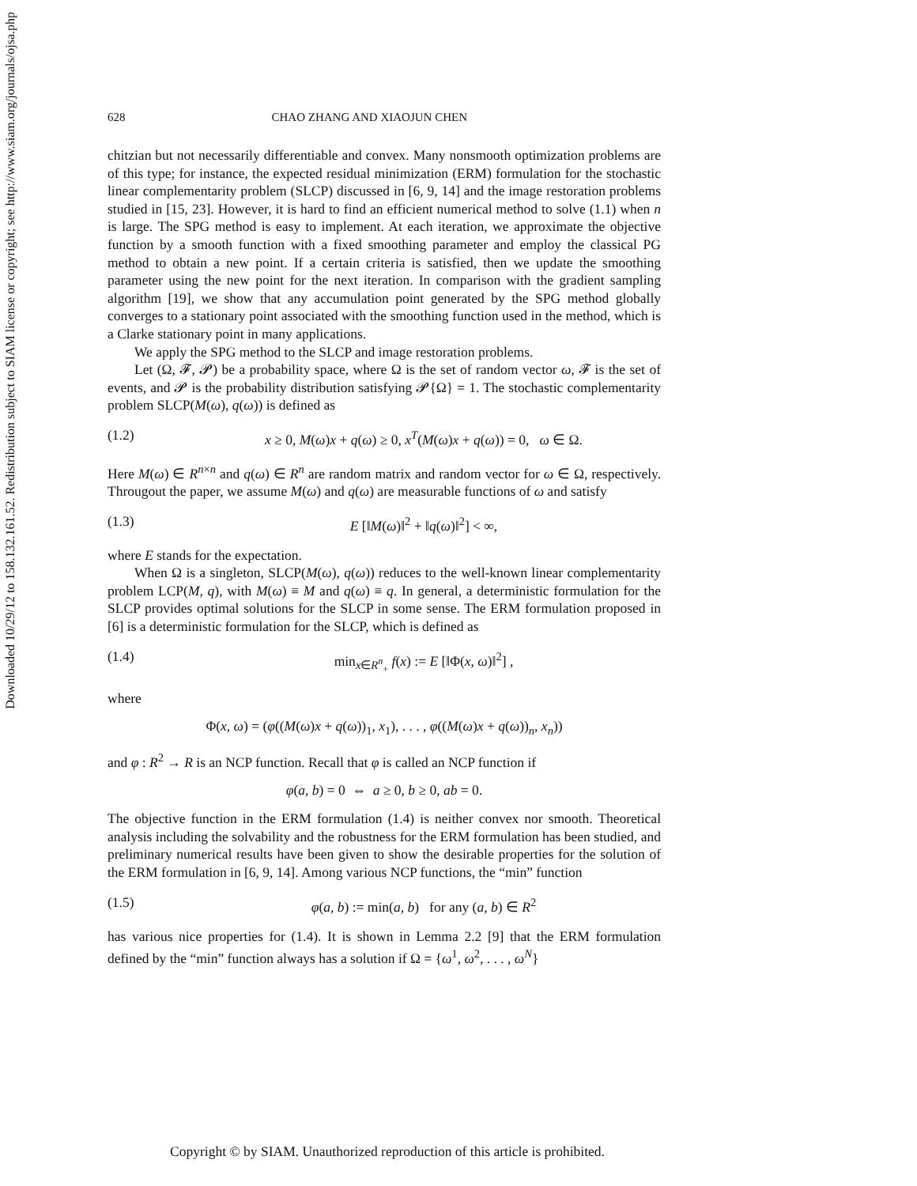Downloaded 10/29/12 to 158.132.161.52. Redistribution subject to SIAM license or copyright; see http://www.siam.org/journals/ojsa.php
628 CHAO ZHANG AND XIAOJUN CHEN
chitzian but not necessarily differentiable and convex. Many nonsmooth optimization problems are of this type; for instance, the expected residual minimization (ERM) formulation for the stochastic linear complementarity problem (SLCP) discussed in [6, 9, 14] and the image restoration problems studied in [15, 23]. However, it is hard to find an efficient numerical method to solve (1.1) when n is large. The SPG method is easy to implement. At each iteration, we approximate the objective function by a smooth function with a fixed smoothing parameter and employ the classical PG method to obtain a new point. If a certain criteria is satisfied, then we update the smoothing parameter using the new point for the next iteration. In comparison with the gradient sampling algorithm [19], we show that any accumulation point generated by the SPG method globally converges to a stationary point associated with the smoothing function used in the method, which is a Clarke stationary point in many applications.
We apply the SPG method to the SLCP and image restoration problems.
Let (Ω, 𝓕, 𝓟) be a probability space, where Ω is the set of random vector ω, 𝓕 is the set of events, and 𝓟 is the probability distribution satisfying 𝓟{Ω} = 1. The stochastic complementarity problem SLCP(M(ω), q(ω)) is defined as
(1.2) x ≥ 0, M(ω)x + q(ω) ≥ 0, x<sup>T</sup>(M(ω)x + q(ω)) = 0, ω ∈ Ω.
Here M(ω) ∈ R<sup>n×n</sup> and q(ω) ∈ R<sup>n</sup> are random matrix and random vector for ω ∈ Ω, respectively. Througout the paper, we assume M(ω) and q(ω) are measurable functions of ω and satisfy
(1.3) E [‖M(ω)‖<sup>2</sup> + ‖q(ω)‖<sup>2</sup>] < ∞,
where E stands for the expectation.
When Ω is a singleton, SLCP(M(ω), q(ω)) reduces to the well-known linear complementarity problem LCP(M, q), with M(ω) ≡ M and q(ω) ≡ q. In general, a deterministic formulation for the SLCP provides optimal solutions for the SLCP in some sense. The ERM formulation proposed in [6] is a deterministic formulation for the SLCP, which is defined as
(1.4) min<sub>x∈R<sup>n</sup><sub>+</sub></sub> f(x) := E [‖Φ(x, ω)‖<sup>2</sup>] ,
where
Φ(x, ω) = (φ((M(ω)x + q(ω))<sub>1</sub>, x<sub>1</sub>), . . . , φ((M(ω)x + q(ω))<sub>n</sub>, x<sub>n</sub>))
and φ : R<sup>2</sup> → R is an NCP function. Recall that φ is called an NCP function if
φ(a, b) = 0 ⇔ a ≥ 0, b ≥ 0, ab = 0.
The objective function in the ERM formulation (1.4) is neither convex nor smooth. Theoretical analysis including the solvability and the robustness for the ERM formulation has been studied, and preliminary numerical results have been given to show the desirable properties for the solution of the ERM formulation in [6, 9, 14]. Among various NCP functions, the “min” function
(1.5) φ(a, b) := min(a, b) for any (a, b) ∈ R<sup>2</sup>
has various nice properties for (1.4). It is shown in Lemma 2.2 [9] that the ERM formulation defined by the “min” function always has a solution if Ω = {ω<sup>1</sup>, ω<sup>2</sup>, . . . , ω<sup>N</sup>}
Copyright © by SIAM. Unauthorized reproduction of this article is prohibited.